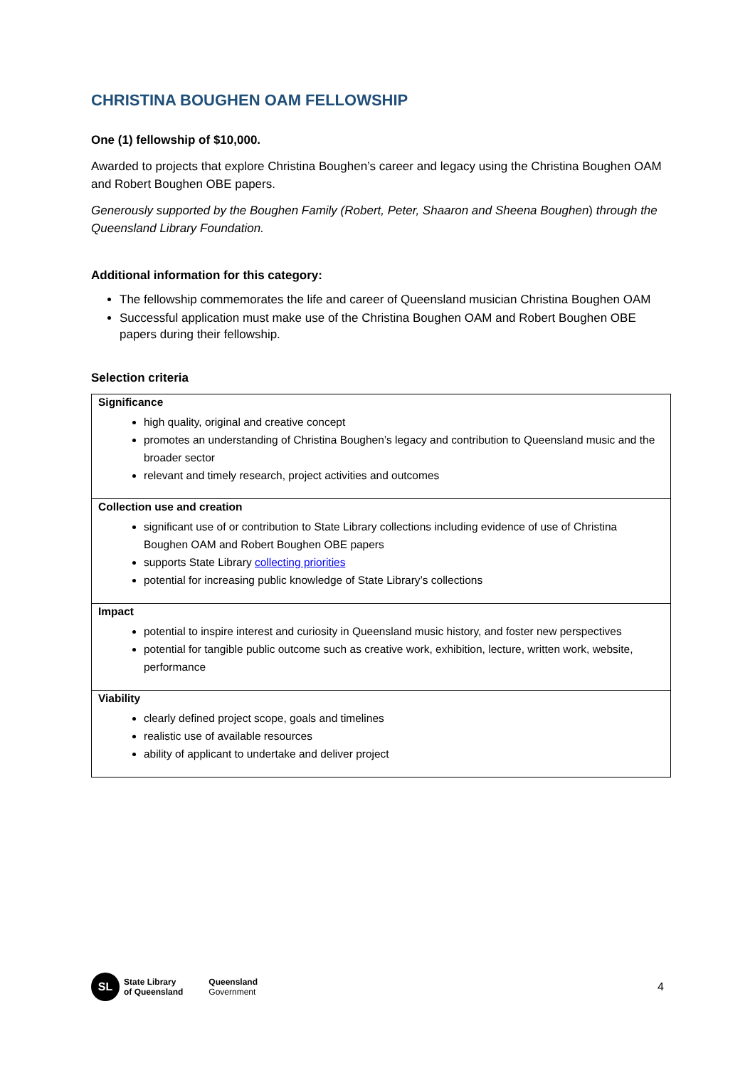CHRISTINA BOUGHEN OAM FELLOWSHIP
One (1) fellowship of $10,000.
Awarded to projects that explore Christina Boughen’s career and legacy using the Christina Boughen OAM and Robert Boughen OBE papers.
Generously supported by the Boughen Family (Robert, Peter, Shaaron and Sheena Boughen) through the Queensland Library Foundation.
Additional information for this category:
The fellowship commemorates the life and career of Queensland musician Christina Boughen OAM
Successful application must make use of the Christina Boughen OAM and Robert Boughen OBE papers during their fellowship.
Selection criteria
| Significance high quality, original and creative concept promotes an understanding of Christina Boughen’s legacy and contribution to Queensland music and the broader sector relevant and timely research, project activities and outcomes |
| Collection use and creation significant use of or contribution to State Library collections including evidence of use of Christina Boughen OAM and Robert Boughen OBE papers supports State Library collecting priorities potential for increasing public knowledge of State Library’s collections |
| Impact potential to inspire interest and curiosity in Queensland music history, and foster new perspectives potential for tangible public outcome such as creative work, exhibition, lecture, written work, website, performance |
| Viability clearly defined project scope, goals and timelines realistic use of available resources ability of applicant to undertake and deliver project |
SL
State Library
of Queensland
Queensland
Government
4